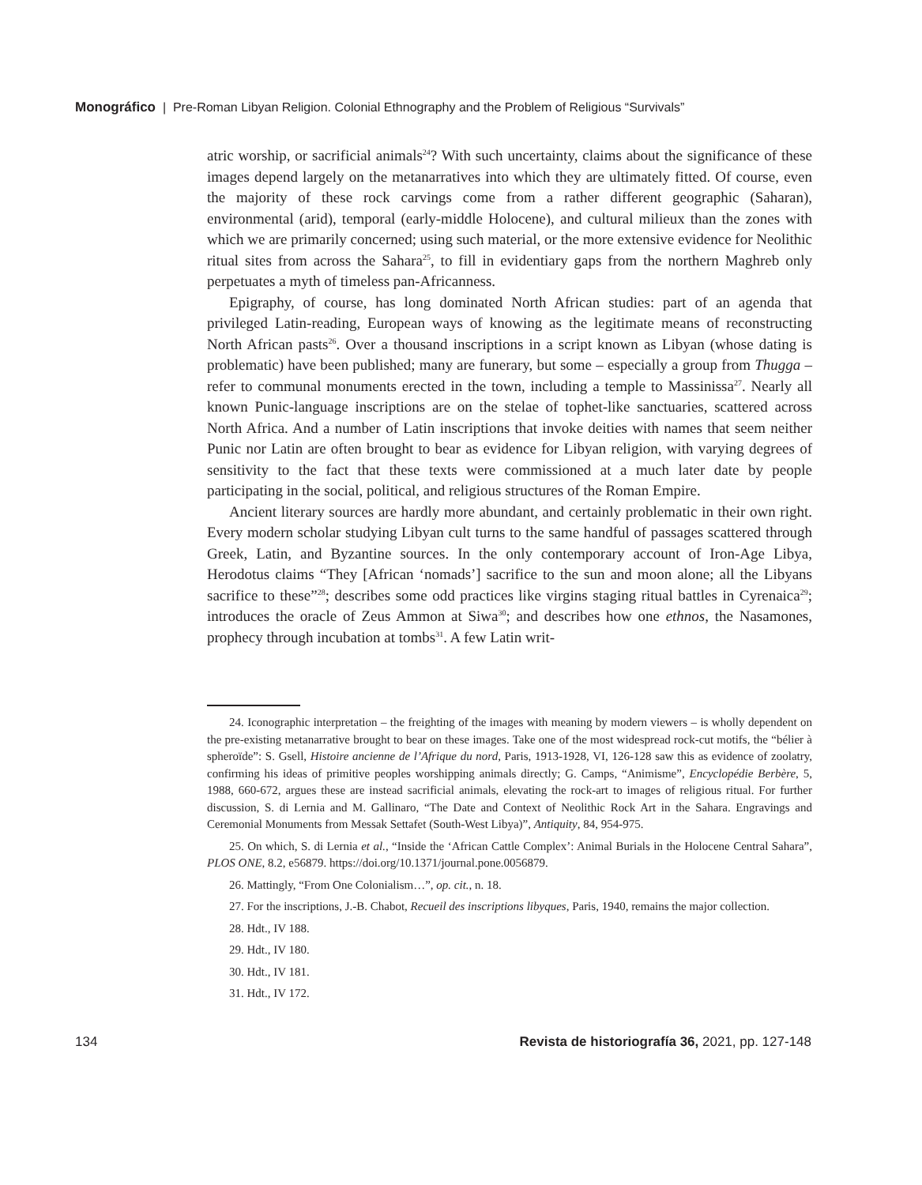Monográfico | Pre-Roman Libyan Religion. Colonial Ethnography and the Problem of Religious “Survivals”
atric worship, or sacrificial animals<sup>24</sup>? With such uncertainty, claims about the significance of these images depend largely on the metanarratives into which they are ultimately fitted. Of course, even the majority of these rock carvings come from a rather different geographic (Saharan), environmental (arid), temporal (early-middle Holocene), and cultural milieux than the zones with which we are primarily concerned; using such material, or the more extensive evidence for Neolithic ritual sites from across the Sahara<sup>25</sup>, to fill in evidentiary gaps from the northern Maghreb only perpetuates a myth of timeless pan-Africanness.
Epigraphy, of course, has long dominated North African studies: part of an agenda that privileged Latin-reading, European ways of knowing as the legitimate means of reconstructing North African pasts<sup>26</sup>. Over a thousand inscriptions in a script known as Libyan (whose dating is problematic) have been published; many are funerary, but some – especially a group from Thugga – refer to communal monuments erected in the town, including a temple to Massinissa<sup>27</sup>. Nearly all known Punic-language inscriptions are on the stelae of tophet-like sanctuaries, scattered across North Africa. And a number of Latin inscriptions that invoke deities with names that seem neither Punic nor Latin are often brought to bear as evidence for Libyan religion, with varying degrees of sensitivity to the fact that these texts were commissioned at a much later date by people participating in the social, political, and religious structures of the Roman Empire.
Ancient literary sources are hardly more abundant, and certainly problematic in their own right. Every modern scholar studying Libyan cult turns to the same handful of passages scattered through Greek, Latin, and Byzantine sources. In the only contemporary account of Iron-Age Libya, Herodotus claims “They [African ‘nomads’] sacrifice to the sun and moon alone; all the Libyans sacrifice to these”<sup>28</sup>; describes some odd practices like virgins staging ritual battles in Cyrenaica<sup>29</sup>; introduces the oracle of Zeus Ammon at Siwa<sup>30</sup>; and describes how one ethnos, the Nasamones, prophecy through incubation at tombs<sup>31</sup>. A few Latin writ-
24. Iconographic interpretation – the freighting of the images with meaning by modern viewers – is wholly dependent on the pre-existing metanarrative brought to bear on these images. Take one of the most widespread rock-cut motifs, the “bélier à spheroïde”: S. Gsell, Histoire ancienne de l’Afrique du nord, Paris, 1913-1928, VI, 126-128 saw this as evidence of zoolatry, confirming his ideas of primitive peoples worshipping animals directly; G. Camps, “Animisme”, Encyclopédie Berbère, 5, 1988, 660-672, argues these are instead sacrificial animals, elevating the rock-art to images of religious ritual. For further discussion, S. di Lernia and M. Gallinaro, “The Date and Context of Neolithic Rock Art in the Sahara. Engravings and Ceremonial Monuments from Messak Settafet (South-West Libya)”, Antiquity, 84, 954-975.
25. On which, S. di Lernia et al., “Inside the ‘African Cattle Complex’: Animal Burials in the Holocene Central Sahara”, PLOS ONE, 8.2, e56879. https://doi.org/10.1371/journal.pone.0056879.
26. Mattingly, “From One Colonialism…”, op. cit., n. 18.
27. For the inscriptions, J.-B. Chabot, Recueil des inscriptions libyques, Paris, 1940, remains the major collection.
28. Hdt., IV 188.
29. Hdt., IV 180.
30. Hdt., IV 181.
31. Hdt., IV 172.
134 Revista de historiografía 36, 2021, pp. 127-148